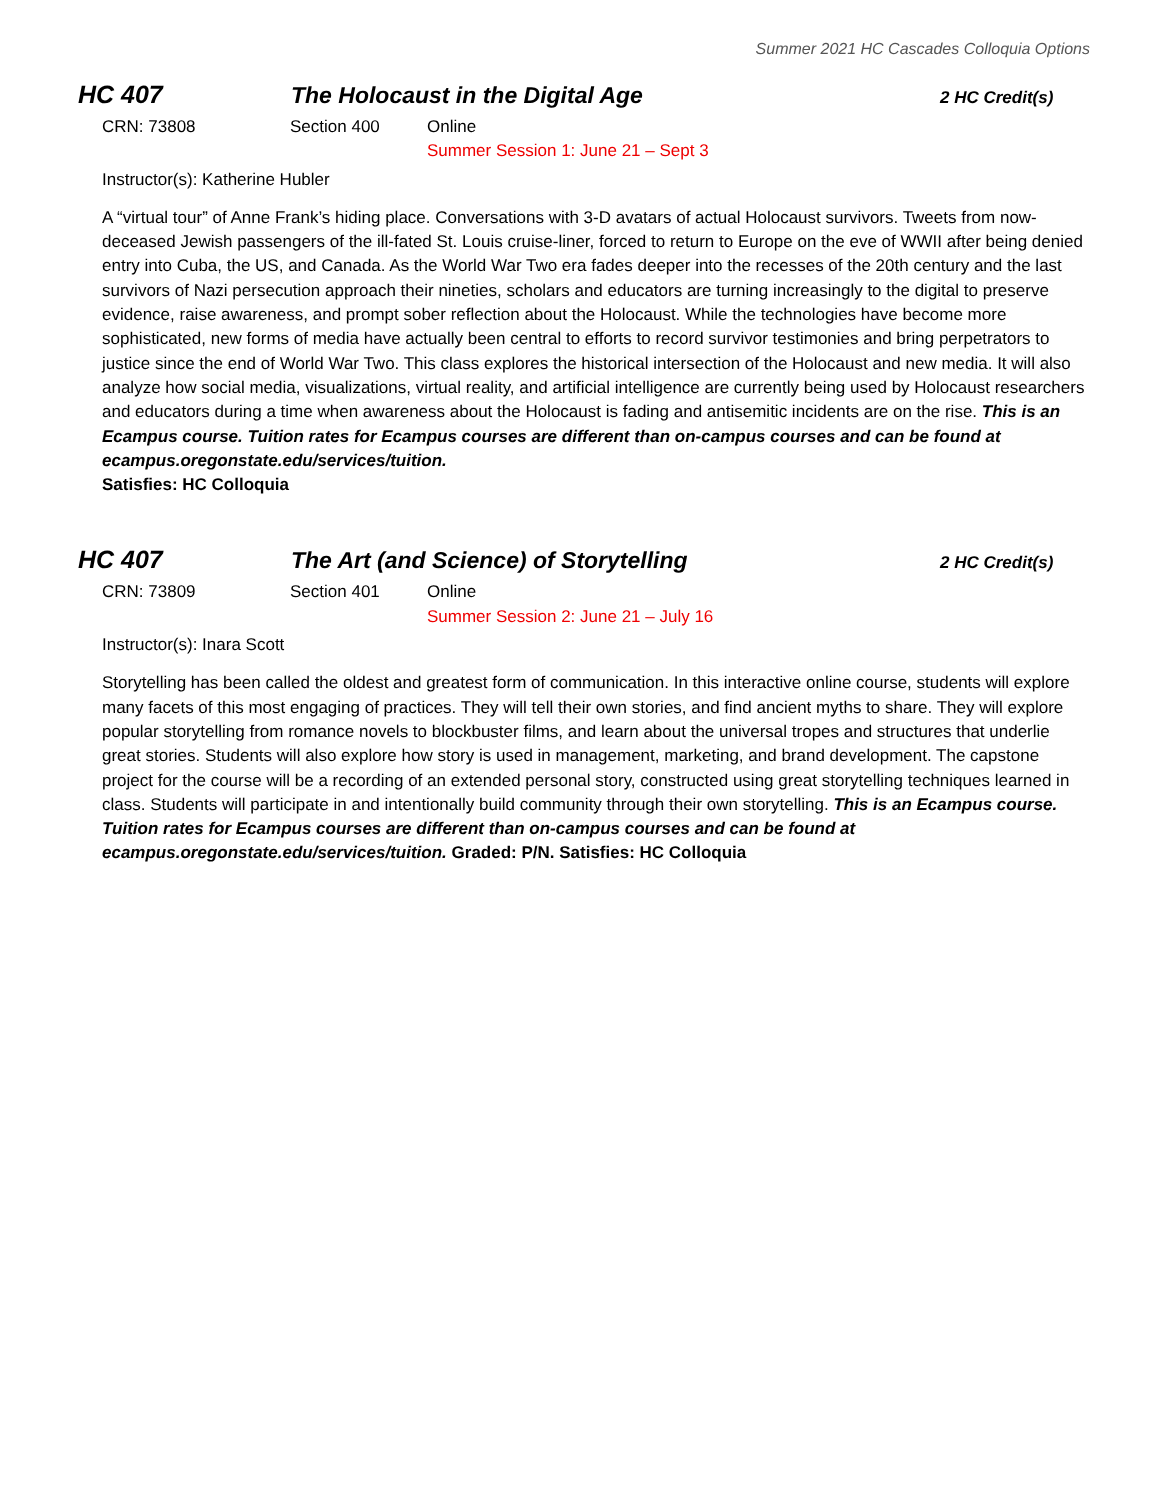Summer 2021 HC Cascades Colloquia Options
HC 407 The Holocaust in the Digital Age
2 HC Credit(s)
CRN: 73808 Section 400 Online
Summer Session 1: June 21 – Sept 3
Instructor(s): Katherine Hubler
A “virtual tour” of Anne Frank’s hiding place. Conversations with 3-D avatars of actual Holocaust survivors. Tweets from now-deceased Jewish passengers of the ill-fated St. Louis cruise-liner, forced to return to Europe on the eve of WWII after being denied entry into Cuba, the US, and Canada. As the World War Two era fades deeper into the recesses of the 20th century and the last survivors of Nazi persecution approach their nineties, scholars and educators are turning increasingly to the digital to preserve evidence, raise awareness, and prompt sober reflection about the Holocaust. While the technologies have become more sophisticated, new forms of media have actually been central to efforts to record survivor testimonies and bring perpetrators to justice since the end of World War Two. This class explores the historical intersection of the Holocaust and new media. It will also analyze how social media, visualizations, virtual reality, and artificial intelligence are currently being used by Holocaust researchers and educators during a time when awareness about the Holocaust is fading and antisemitic incidents are on the rise. This is an Ecampus course. Tuition rates for Ecampus courses are different than on-campus courses and can be found at ecampus.oregonstate.edu/services/tuition.
Satisfies: HC Colloquia
HC 407 The Art (and Science) of Storytelling
2 HC Credit(s)
CRN: 73809 Section 401 Online
Summer Session 2: June 21 – July 16
Instructor(s): Inara Scott
Storytelling has been called the oldest and greatest form of communication. In this interactive online course, students will explore many facets of this most engaging of practices. They will tell their own stories, and find ancient myths to share. They will explore popular storytelling from romance novels to blockbuster films, and learn about the universal tropes and structures that underlie great stories. Students will also explore how story is used in management, marketing, and brand development. The capstone project for the course will be a recording of an extended personal story, constructed using great storytelling techniques learned in class. Students will participate in and intentionally build community through their own storytelling. This is an Ecampus course. Tuition rates for Ecampus courses are different than on-campus courses and can be found at ecampus.oregonstate.edu/services/tuition. Graded: P/N. Satisfies: HC Colloquia